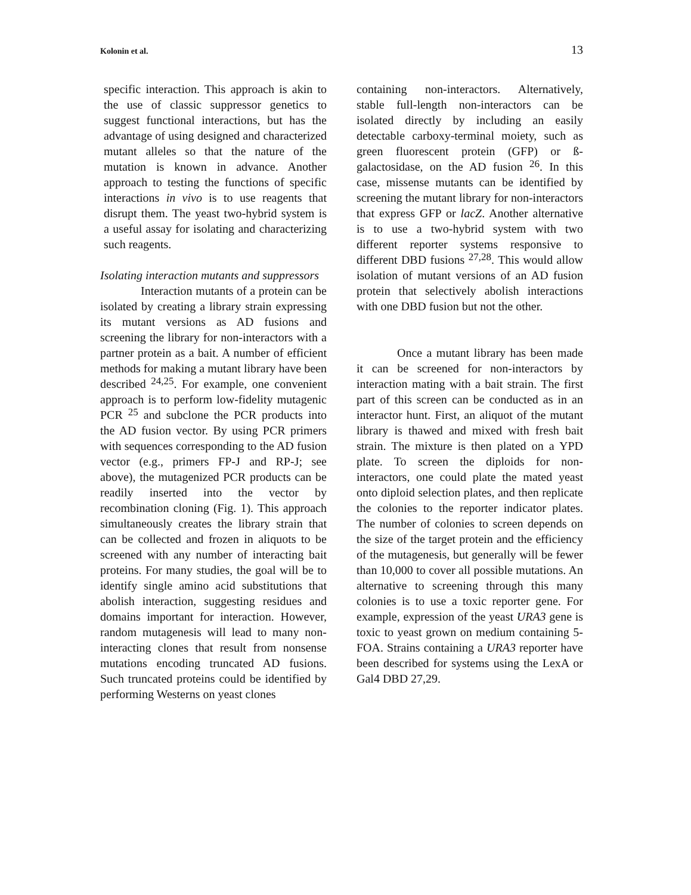Kolonin et al. 13
specific interaction. This approach is akin to the use of classic suppressor genetics to suggest functional interactions, but has the advantage of using designed and characterized mutant alleles so that the nature of the mutation is known in advance. Another approach to testing the functions of specific interactions in vivo is to use reagents that disrupt them. The yeast two-hybrid system is a useful assay for isolating and characterizing such reagents.
Isolating interaction mutants and suppressors
Interaction mutants of a protein can be isolated by creating a library strain expressing its mutant versions as AD fusions and screening the library for non-interactors with a partner protein as a bait. A number of efficient methods for making a mutant library have been described <sup>24,25</sup>. For example, one convenient approach is to perform low-fidelity mutagenic PCR <sup>25</sup> and subclone the PCR products into the AD fusion vector. By using PCR primers with sequences corresponding to the AD fusion vector (e.g., primers FP-J and RP-J; see above), the mutagenized PCR products can be readily inserted into the vector by recombination cloning (Fig. 1). This approach simultaneously creates the library strain that can be collected and frozen in aliquots to be screened with any number of interacting bait proteins. For many studies, the goal will be to identify single amino acid substitutions that abolish interaction, suggesting residues and domains important for interaction. However, random mutagenesis will lead to many non-interacting clones that result from nonsense mutations encoding truncated AD fusions. Such truncated proteins could be identified by performing Westerns on yeast clones
containing non-interactors. Alternatively, stable full-length non-interactors can be isolated directly by including an easily detectable carboxy-terminal moiety, such as green fluorescent protein (GFP) or ß-galactosidase, on the AD fusion <sup>26</sup>. In this case, missense mutants can be identified by screening the mutant library for non-interactors that express GFP or lacZ. Another alternative is to use a two-hybrid system with two different reporter systems responsive to different DBD fusions <sup>27,28</sup>. This would allow isolation of mutant versions of an AD fusion protein that selectively abolish interactions with one DBD fusion but not the other.
Once a mutant library has been made it can be screened for non-interactors by interaction mating with a bait strain. The first part of this screen can be conducted as in an interactor hunt. First, an aliquot of the mutant library is thawed and mixed with fresh bait strain. The mixture is then plated on a YPD plate. To screen the diploids for non-interactors, one could plate the mated yeast onto diploid selection plates, and then replicate the colonies to the reporter indicator plates. The number of colonies to screen depends on the size of the target protein and the efficiency of the mutagenesis, but generally will be fewer than 10,000 to cover all possible mutations. An alternative to screening through this many colonies is to use a toxic reporter gene. For example, expression of the yeast URA3 gene is toxic to yeast grown on medium containing 5-FOA. Strains containing a URA3 reporter have been described for systems using the LexA or Gal4 DBD 27,29.